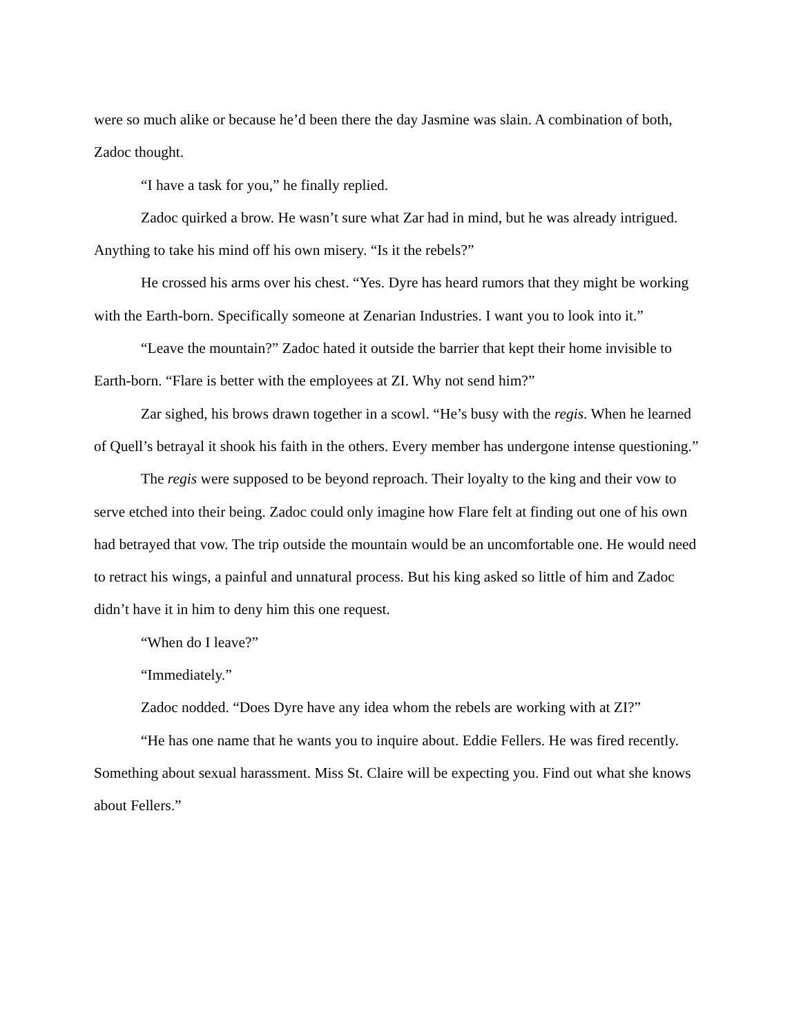were so much alike or because he’d been there the day Jasmine was slain. A combination of both, Zadoc thought.
“I have a task for you,” he finally replied.
Zadoc quirked a brow. He wasn’t sure what Zar had in mind, but he was already intrigued. Anything to take his mind off his own misery. “Is it the rebels?”
He crossed his arms over his chest. “Yes. Dyre has heard rumors that they might be working with the Earth-born. Specifically someone at Zenarian Industries. I want you to look into it.”
“Leave the mountain?” Zadoc hated it outside the barrier that kept their home invisible to Earth-born. “Flare is better with the employees at ZI. Why not send him?”
Zar sighed, his brows drawn together in a scowl. “He’s busy with the regis. When he learned of Quell’s betrayal it shook his faith in the others. Every member has undergone intense questioning.”
The regis were supposed to be beyond reproach. Their loyalty to the king and their vow to serve etched into their being. Zadoc could only imagine how Flare felt at finding out one of his own had betrayed that vow. The trip outside the mountain would be an uncomfortable one. He would need to retract his wings, a painful and unnatural process. But his king asked so little of him and Zadoc didn’t have it in him to deny him this one request.
“When do I leave?”
“Immediately.”
Zadoc nodded. “Does Dyre have any idea whom the rebels are working with at ZI?”
“He has one name that he wants you to inquire about. Eddie Fellers. He was fired recently. Something about sexual harassment. Miss St. Claire will be expecting you. Find out what she knows about Fellers.”